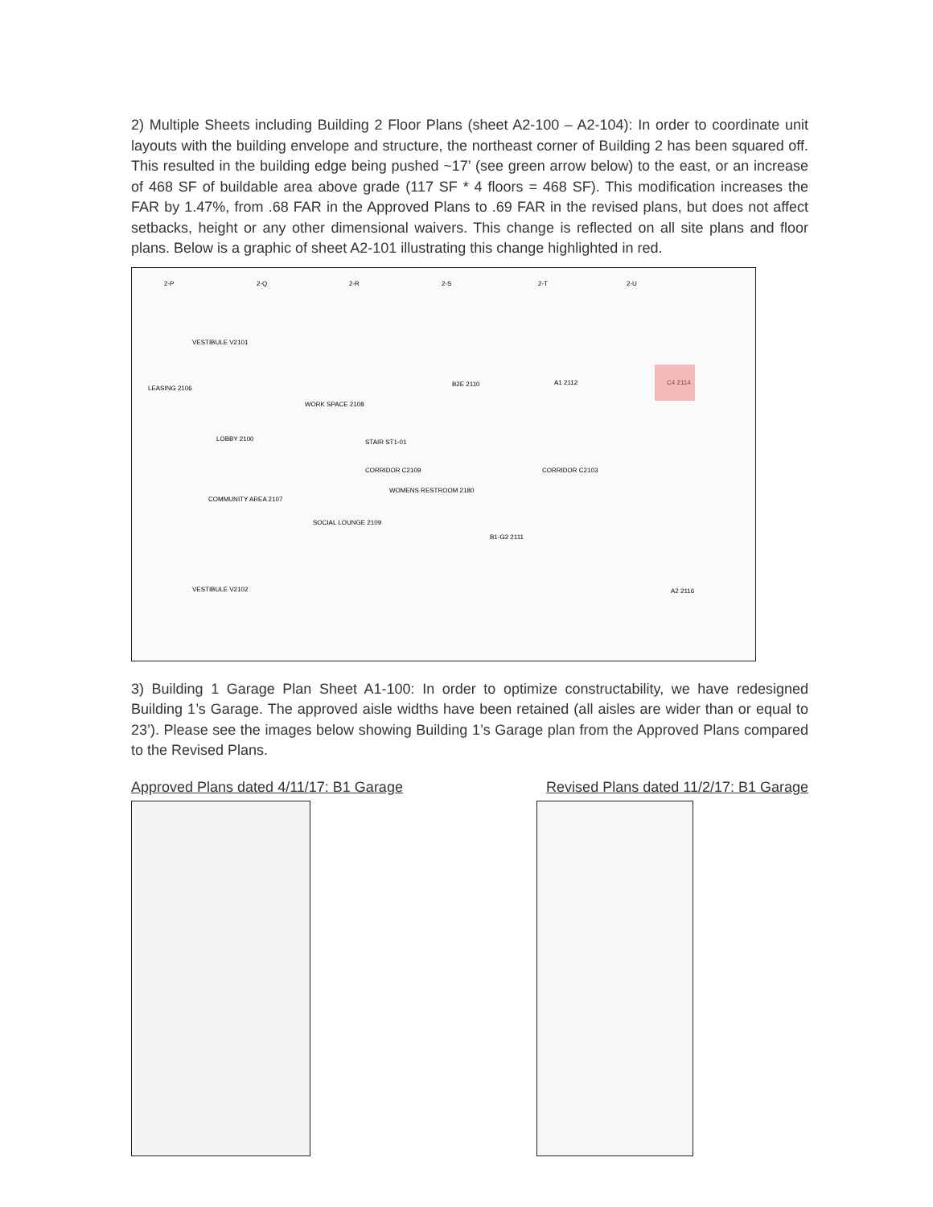2) Multiple Sheets including Building 2 Floor Plans (sheet A2-100 – A2-104): In order to coordinate unit layouts with the building envelope and structure, the northeast corner of Building 2 has been squared off. This resulted in the building edge being pushed ~17’ (see green arrow below) to the east, or an increase of 468 SF of buildable area above grade (117 SF * 4 floors = 468 SF). This modification increases the FAR by 1.47%, from .68 FAR in the Approved Plans to .69 FAR in the revised plans, but does not affect setbacks, height or any other dimensional waivers. This change is reflected on all site plans and floor plans. Below is a graphic of sheet A2-101 illustrating this change highlighted in red.
2-P 2-Q 2-R 2-S 2-T 2-U
VESTIBULE V2101
LEASING 2106
WORK SPACE 2108
LOBBY 2100 STAIR ST1-01
B2E 2110 A1 2112 C4 2114
CORRIDOR C2109
WOMENS RESTROOM 2180
CORRIDOR C2103
COMMUNITY AREA 2107
SOCIAL LOUNGE 2109
B1-G2 2111
A2 2116 VESTIBULE V2102
3) Building 1 Garage Plan Sheet A1-100: In order to optimize constructability, we have redesigned Building 1’s Garage. The approved aisle widths have been retained (all aisles are wider than or equal to 23’). Please see the images below showing Building 1’s Garage plan from the Approved Plans compared to the Revised Plans.
Approved Plans dated 4/11/17: B1 Garage Revised Plans dated 11/2/17: B1 Garage